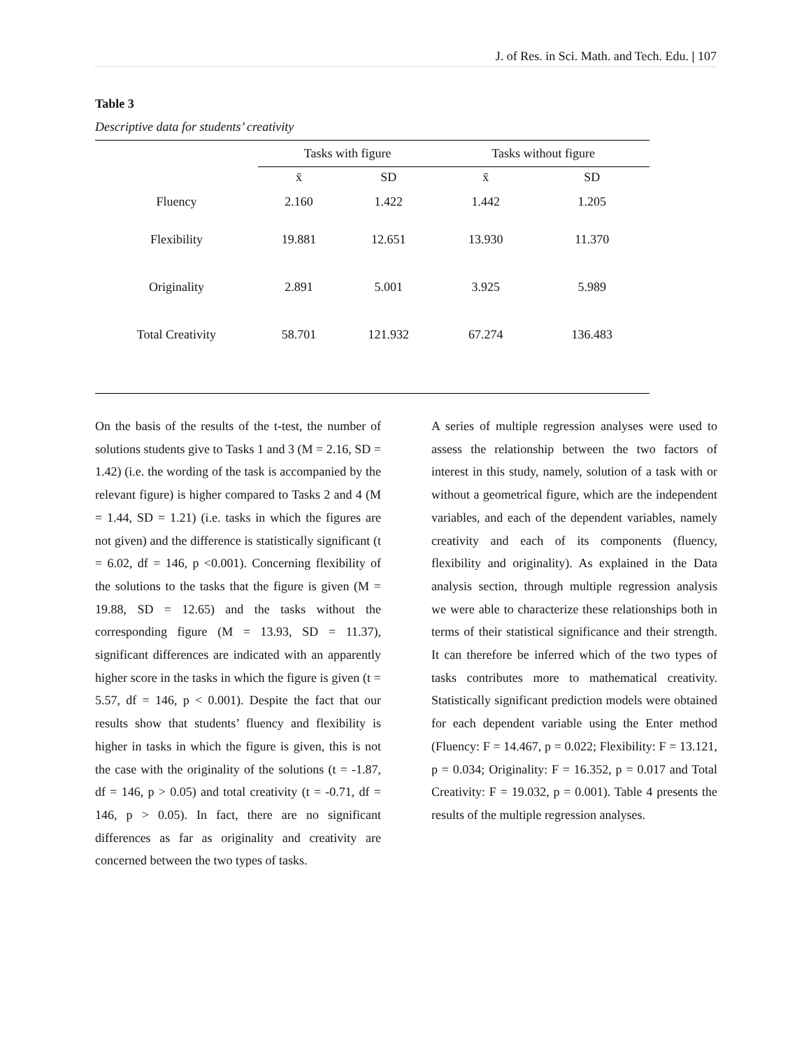J. of Res. in Sci. Math. and Tech. Edu. | 107
Table 3
Descriptive data for students’ creativity
| | Tasks with figure | | Tasks without figure | |
| --- | --- | --- | --- | --- |
| | x̄ | SD | x̄ | SD |
| Fluency | 2.160 | 1.422 | 1.442 | 1.205 |
| Flexibility | 19.881 | 12.651 | 13.930 | 11.370 |
| Originality | 2.891 | 5.001 | 3.925 | 5.989 |
| Total Creativity | 58.701 | 121.932 | 67.274 | 136.483 |
On the basis of the results of the t-test, the number of solutions students give to Tasks 1 and 3 (M = 2.16, SD = 1.42) (i.e. the wording of the task is accompanied by the relevant figure) is higher compared to Tasks 2 and 4 (M = 1.44, SD = 1.21) (i.e. tasks in which the figures are not given) and the difference is statistically significant (t = 6.02, df = 146, p <0.001). Concerning flexibility of the solutions to the tasks that the figure is given (M = 19.88, SD = 12.65) and the tasks without the corresponding figure (M = 13.93, SD = 11.37), significant differences are indicated with an apparently higher score in the tasks in which the figure is given (t = 5.57, df = 146, p < 0.001). Despite the fact that our results show that students’ fluency and flexibility is higher in tasks in which the figure is given, this is not the case with the originality of the solutions (t = -1.87, df = 146, p > 0.05) and total creativity (t = -0.71, df = 146, p > 0.05). In fact, there are no significant differences as far as originality and creativity are concerned between the two types of tasks.
A series of multiple regression analyses were used to assess the relationship between the two factors of interest in this study, namely, solution of a task with or without a geometrical figure, which are the independent variables, and each of the dependent variables, namely creativity and each of its components (fluency, flexibility and originality). As explained in the Data analysis section, through multiple regression analysis we were able to characterize these relationships both in terms of their statistical significance and their strength. It can therefore be inferred which of the two types of tasks contributes more to mathematical creativity. Statistically significant prediction models were obtained for each dependent variable using the Enter method (Fluency: F = 14.467, p = 0.022; Flexibility: F = 13.121, p = 0.034; Originality: F = 16.352, p = 0.017 and Total Creativity: F = 19.032, p = 0.001). Table 4 presents the results of the multiple regression analyses.